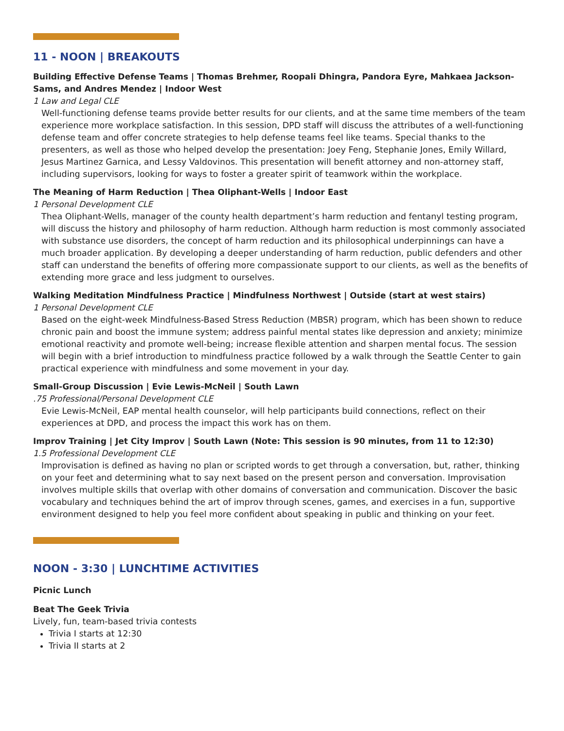11 - NOON | BREAKOUTS
Building Effective Defense Teams | Thomas Brehmer, Roopali Dhingra, Pandora Eyre, Mahkaea Jackson-Sams, and Andres Mendez | Indoor West
1 Law and Legal CLE
Well-functioning defense teams provide better results for our clients, and at the same time members of the team experience more workplace satisfaction. In this session, DPD staff will discuss the attributes of a well-functioning defense team and offer concrete strategies to help defense teams feel like teams. Special thanks to the presenters, as well as those who helped develop the presentation: Joey Feng, Stephanie Jones, Emily Willard, Jesus Martinez Garnica, and Lessy Valdovinos. This presentation will benefit attorney and non-attorney staff, including supervisors, looking for ways to foster a greater spirit of teamwork within the workplace.
The Meaning of Harm Reduction | Thea Oliphant-Wells | Indoor East
1 Personal Development CLE
Thea Oliphant-Wells, manager of the county health department’s harm reduction and fentanyl testing program, will discuss the history and philosophy of harm reduction. Although harm reduction is most commonly associated with substance use disorders, the concept of harm reduction and its philosophical underpinnings can have a much broader application. By developing a deeper understanding of harm reduction, public defenders and other staff can understand the benefits of offering more compassionate support to our clients, as well as the benefits of extending more grace and less judgment to ourselves.
Walking Meditation Mindfulness Practice | Mindfulness Northwest | Outside (start at west stairs)
1 Personal Development CLE
Based on the eight-week Mindfulness-Based Stress Reduction (MBSR) program, which has been shown to reduce chronic pain and boost the immune system; address painful mental states like depression and anxiety; minimize emotional reactivity and promote well-being; increase flexible attention and sharpen mental focus. The session will begin with a brief introduction to mindfulness practice followed by a walk through the Seattle Center to gain practical experience with mindfulness and some movement in your day.
Small-Group Discussion | Evie Lewis-McNeil | South Lawn
.75 Professional/Personal Development CLE
Evie Lewis-McNeil, EAP mental health counselor, will help participants build connections, reflect on their experiences at DPD, and process the impact this work has on them.
Improv Training | Jet City Improv | South Lawn (Note: This session is 90 minutes, from 11 to 12:30)
1.5 Professional Development CLE
Improvisation is defined as having no plan or scripted words to get through a conversation, but, rather, thinking on your feet and determining what to say next based on the present person and conversation. Improvisation involves multiple skills that overlap with other domains of conversation and communication. Discover the basic vocabulary and techniques behind the art of improv through scenes, games, and exercises in a fun, supportive environment designed to help you feel more confident about speaking in public and thinking on your feet.
NOON - 3:30 | LUNCHTIME ACTIVITIES
Picnic Lunch
Beat The Geek Trivia
Lively, fun, team-based trivia contests
Trivia I starts at 12:30
Trivia II starts at 2